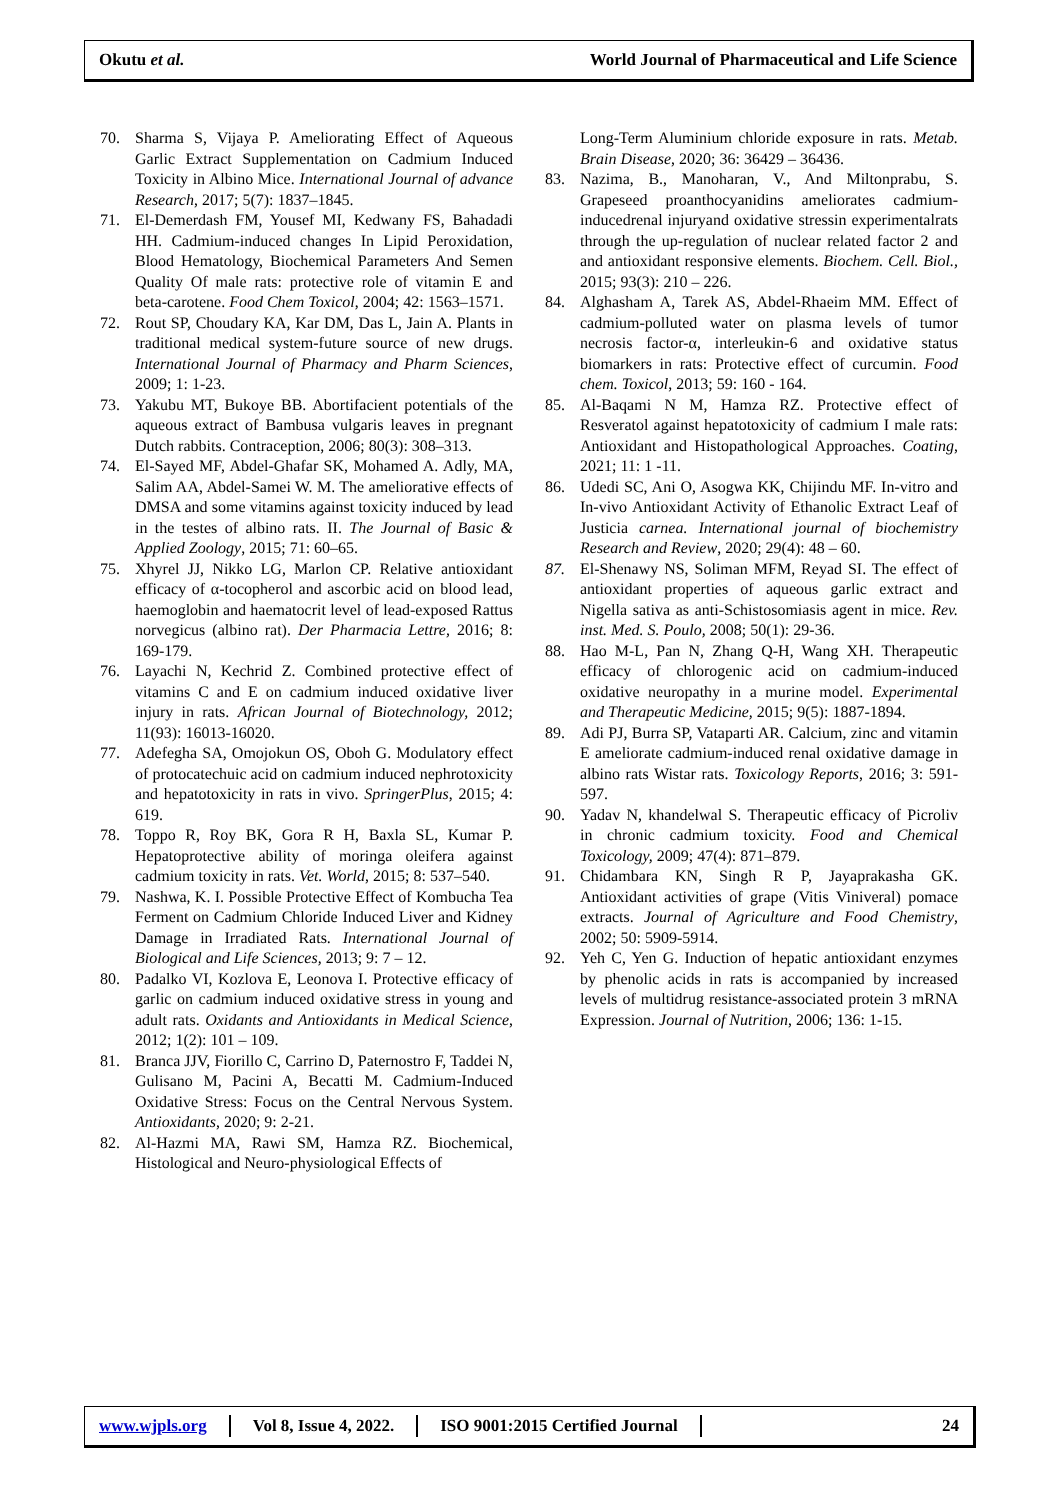Okutu et al. World Journal of Pharmaceutical and Life Science
70. Sharma S, Vijaya P. Ameliorating Effect of Aqueous Garlic Extract Supplementation on Cadmium Induced Toxicity in Albino Mice. International Journal of advance Research, 2017; 5(7): 1837–1845.
71. El-Demerdash FM, Yousef MI, Kedwany FS, Bahadadi HH. Cadmium-induced changes In Lipid Peroxidation, Blood Hematology, Biochemical Parameters And Semen Quality Of male rats: protective role of vitamin E and beta-carotene. Food Chem Toxicol, 2004; 42: 1563–1571.
72. Rout SP, Choudary KA, Kar DM, Das L, Jain A. Plants in traditional medical system-future source of new drugs. International Journal of Pharmacy and Pharm Sciences, 2009; 1: 1-23.
73. Yakubu MT, Bukoye BB. Abortifacient potentials of the aqueous extract of Bambusa vulgaris leaves in pregnant Dutch rabbits. Contraception, 2006; 80(3): 308–313.
74. El-Sayed MF, Abdel-Ghafar SK, Mohamed A. Adly, MA, Salim AA, Abdel-Samei W. M. The ameliorative effects of DMSA and some vitamins against toxicity induced by lead in the testes of albino rats. II. The Journal of Basic & Applied Zoology, 2015; 71: 60–65.
75. Xhyrel JJ, Nikko LG, Marlon CP. Relative antioxidant efficacy of α-tocopherol and ascorbic acid on blood lead, haemoglobin and haematocrit level of lead-exposed Rattus norvegicus (albino rat). Der Pharmacia Lettre, 2016; 8: 169-179.
76. Layachi N, Kechrid Z. Combined protective effect of vitamins C and E on cadmium induced oxidative liver injury in rats. African Journal of Biotechnology, 2012; 11(93): 16013-16020.
77. Adefegha SA, Omojokun OS, Oboh G. Modulatory effect of protocatechuic acid on cadmium induced nephrotoxicity and hepatotoxicity in rats in vivo. SpringerPlus, 2015; 4: 619.
78. Toppo R, Roy BK, Gora R H, Baxla SL, Kumar P. Hepatoprotective ability of moringa oleifera against cadmium toxicity in rats. Vet. World, 2015; 8: 537–540.
79. Nashwa, K. I. Possible Protective Effect of Kombucha Tea Ferment on Cadmium Chloride Induced Liver and Kidney Damage in Irradiated Rats. International Journal of Biological and Life Sciences, 2013; 9: 7 – 12.
80. Padalko VI, Kozlova E, Leonova I. Protective efficacy of garlic on cadmium induced oxidative stress in young and adult rats. Oxidants and Antioxidants in Medical Science, 2012; 1(2): 101 – 109.
81. Branca JJV, Fiorillo C, Carrino D, Paternostro F, Taddei N, Gulisano M, Pacini A, Becatti M. Cadmium-Induced Oxidative Stress: Focus on the Central Nervous System. Antioxidants, 2020; 9: 2-21.
82. Al-Hazmi MA, Rawi SM, Hamza RZ. Biochemical, Histological and Neuro-physiological Effects of
Long-Term Aluminium chloride exposure in rats. Metab. Brain Disease, 2020; 36: 36429 – 36436.
83. Nazima, B., Manoharan, V., And Miltonprabu, S. Grapeseed proanthocyanidins ameliorates cadmium-inducedrenal injuryand oxidative stressin experimentalrats through the up-regulation of nuclear related factor 2 and and antioxidant responsive elements. Biochem. Cell. Biol., 2015; 93(3): 210 – 226.
84. Alghasham A, Tarek AS, Abdel-Rhaeim MM. Effect of cadmium-polluted water on plasma levels of tumor necrosis factor-α, interleukin-6 and oxidative status biomarkers in rats: Protective effect of curcumin. Food chem. Toxicol, 2013; 59: 160 - 164.
85. Al-Baqami N M, Hamza RZ. Protective effect of Resveratol against hepatotoxicity of cadmium I male rats: Antioxidant and Histopathological Approaches. Coating, 2021; 11: 1 -11.
86. Udedi SC, Ani O, Asogwa KK, Chijindu MF. In-vitro and In-vivo Antioxidant Activity of Ethanolic Extract Leaf of Justicia carnea. International journal of biochemistry Research and Review, 2020; 29(4): 48 – 60.
87. El-Shenawy NS, Soliman MFM, Reyad SI. The effect of antioxidant properties of aqueous garlic extract and Nigella sativa as anti-Schistosomiasis agent in mice. Rev. inst. Med. S. Poulo, 2008; 50(1): 29-36.
88. Hao M-L, Pan N, Zhang Q-H, Wang XH. Therapeutic efficacy of chlorogenic acid on cadmium-induced oxidative neuropathy in a murine model. Experimental and Therapeutic Medicine, 2015; 9(5): 1887-1894.
89. Adi PJ, Burra SP, Vataparti AR. Calcium, zinc and vitamin E ameliorate cadmium-induced renal oxidative damage in albino rats Wistar rats. Toxicology Reports, 2016; 3: 591-597.
90. Yadav N, khandelwal S. Therapeutic efficacy of Picroliv in chronic cadmium toxicity. Food and Chemical Toxicology, 2009; 47(4): 871–879.
91. Chidambara KN, Singh R P, Jayaprakasha GK. Antioxidant activities of grape (Vitis Viniveral) pomace extracts. Journal of Agriculture and Food Chemistry, 2002; 50: 5909-5914.
92. Yeh C, Yen G. Induction of hepatic antioxidant enzymes by phenolic acids in rats is accompanied by increased levels of multidrug resistance-associated protein 3 mRNA Expression. Journal of Nutrition, 2006; 136: 1-15.
www.wjpls.org Vol 8, Issue 4, 2022. ISO 9001:2015 Certified Journal 24